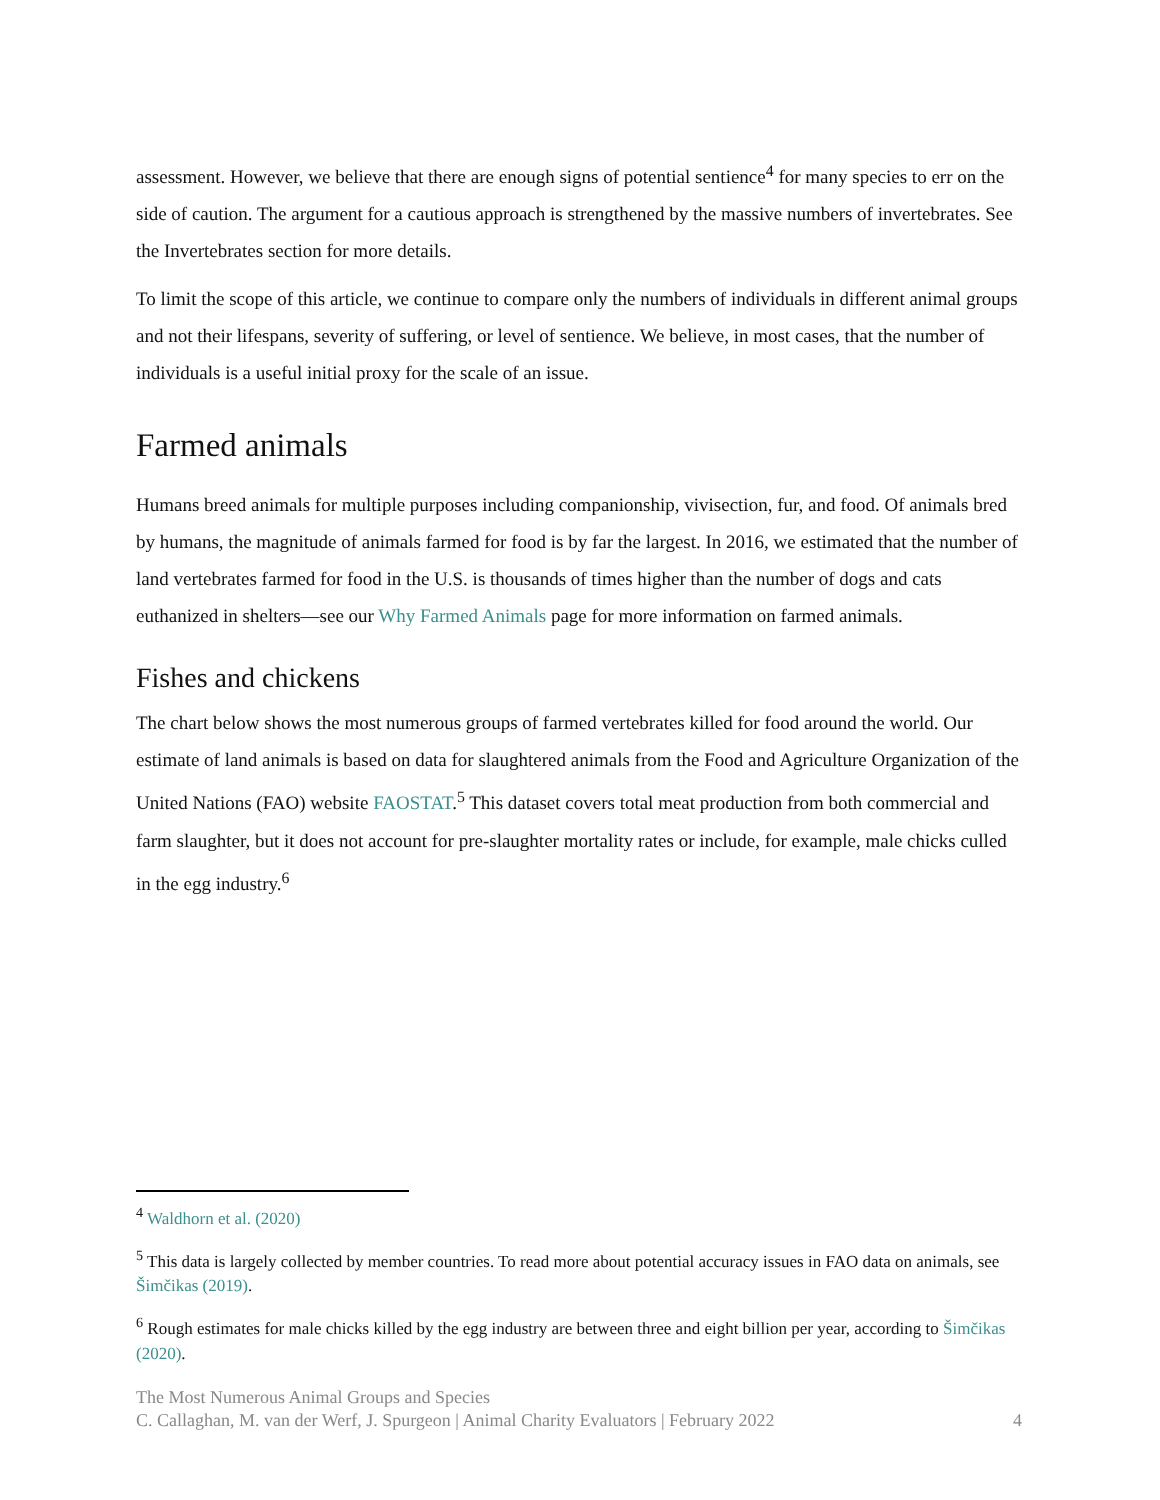assessment. However, we believe that there are enough signs of potential sentience<sup>4</sup> for many species to err on the side of caution. The argument for a cautious approach is strengthened by the massive numbers of invertebrates. See the Invertebrates section for more details.
To limit the scope of this article, we continue to compare only the numbers of individuals in different animal groups and not their lifespans, severity of suffering, or level of sentience. We believe, in most cases, that the number of individuals is a useful initial proxy for the scale of an issue.
Farmed animals
Humans breed animals for multiple purposes including companionship, vivisection, fur, and food. Of animals bred by humans, the magnitude of animals farmed for food is by far the largest. In 2016, we estimated that the number of land vertebrates farmed for food in the U.S. is thousands of times higher than the number of dogs and cats euthanized in shelters—see our Why Farmed Animals page for more information on farmed animals.
Fishes and chickens
The chart below shows the most numerous groups of farmed vertebrates killed for food around the world. Our estimate of land animals is based on data for slaughtered animals from the Food and Agriculture Organization of the United Nations (FAO) website FAOSTAT.<sup>5</sup> This dataset covers total meat production from both commercial and farm slaughter, but it does not account for pre-slaughter mortality rates or include, for example, male chicks culled in the egg industry.<sup>6</sup>
<sup>4</sup> Waldhorn et al. (2020)
<sup>5</sup> This data is largely collected by member countries. To read more about potential accuracy issues in FAO data on animals, see Šimčikas (2019).
<sup>6</sup> Rough estimates for male chicks killed by the egg industry are between three and eight billion per year, according to Šimčikas (2020).
The Most Numerous Animal Groups and Species
C. Callaghan, M. van der Werf, J. Spurgeon | Animal Charity Evaluators | February 2022 4